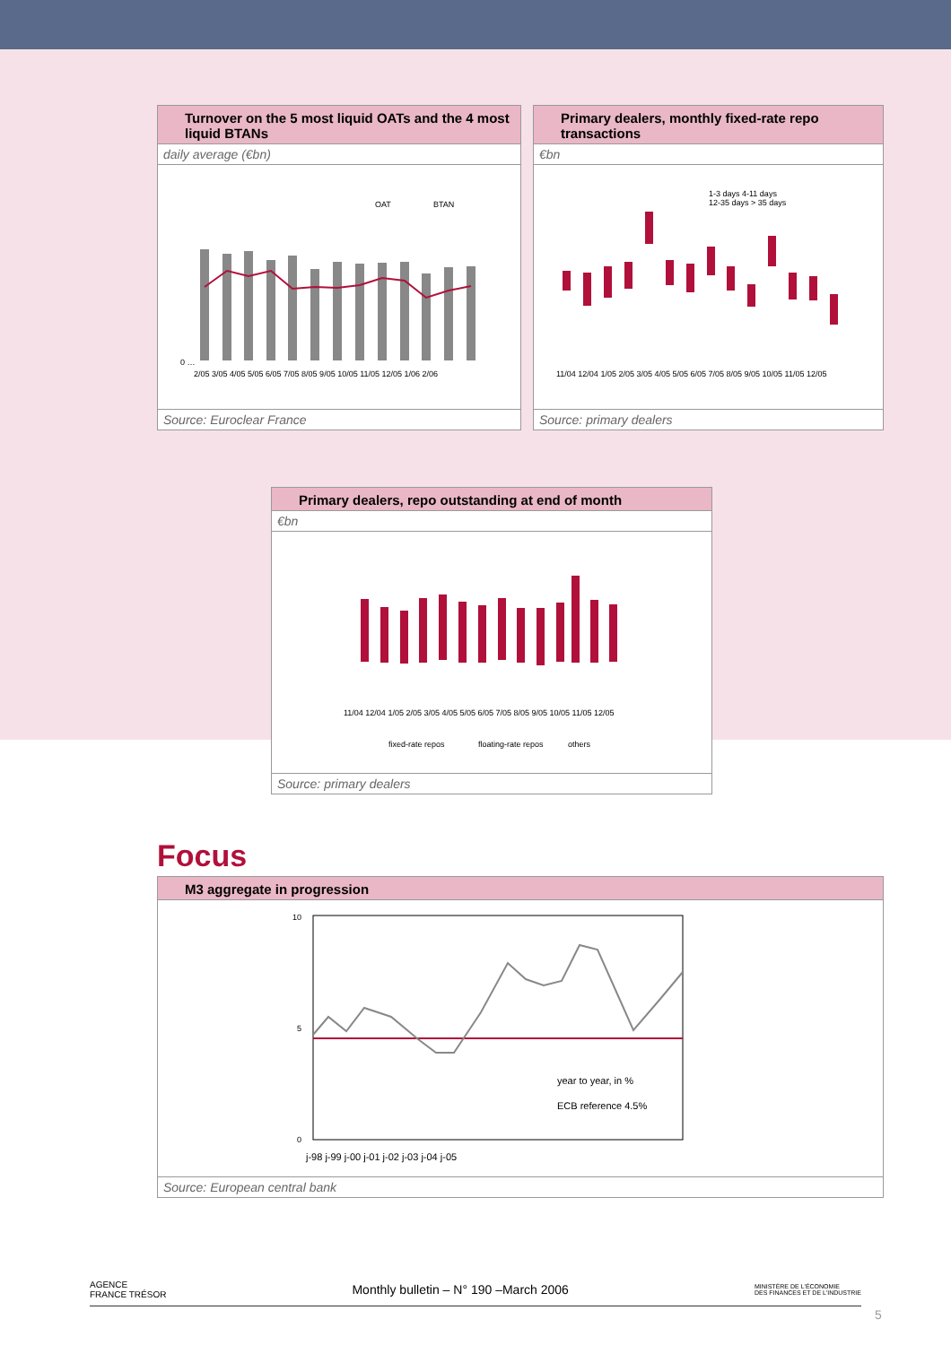Turnover on the 5 most liquid OATs and the 4 most liquid BTANs
daily average (€bn)
OAT
BTAN
0 …
2/05 3/05 4/05 5/05 6/05 7/05 8/05 9/05 10/05 11/05 12/05 1/06 2/06
Source: Euroclear France
Primary dealers, monthly fixed-rate repo transactions
€bn
1-3 days 4-11 days
12-35 days > 35 days
11/04 12/04 1/05 2/05 3/05 4/05 5/05 6/05 7/05 8/05 9/05 10/05 11/05 12/05
Source: primary dealers
Primary dealers, repo outstanding at end of month
€bn
11/04 12/04 1/05 2/05 3/05 4/05 5/05 6/05 7/05 8/05 9/05 10/05 11/05 12/05
fixed-rate repos
floating-rate repos
others
Source: primary dealers
Focus
M3 aggregate in progression
10
5
0
year to year, in %
ECB reference 4.5%
j-98 j-99 j-00 j-01 j-02 j-03 j-04 j-05
Source: European central bank
AGENCE
FRANCE TRÉSOR Monthly bulletin – N° 190 –March 2006 MINISTÈRE DE L'ÉCONOMIE
DES FINANCES ET DE L'INDUSTRIE
5